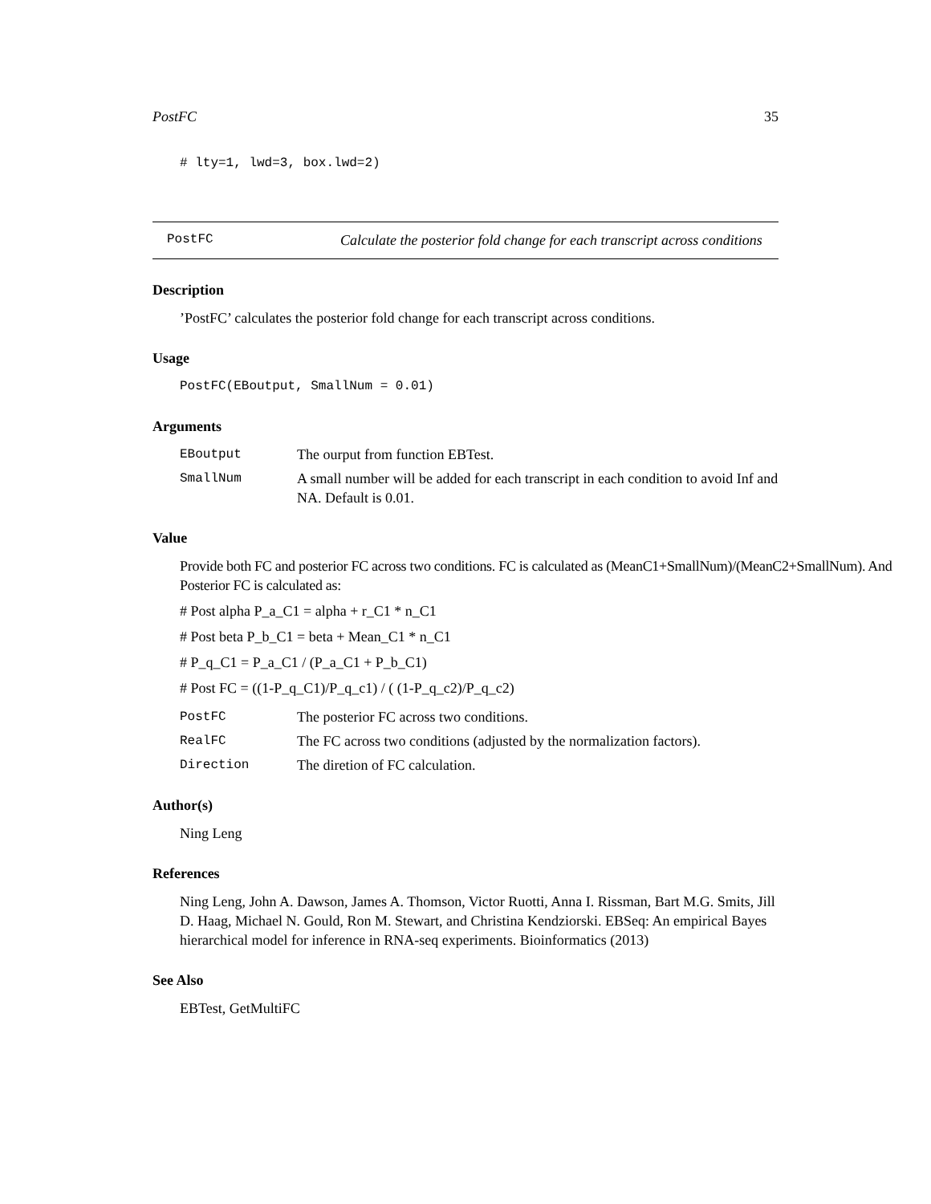PostFC 35
# lty=1, lwd=3, box.lwd=2)
PostFC Calculate the posterior fold change for each transcript across conditions
Description
’PostFC’ calculates the posterior fold change for each transcript across conditions.
Usage
PostFC(EBoutput, SmallNum = 0.01)
Arguments
EBoutput The ourput from function EBTest.
SmallNum A small number will be added for each transcript in each condition to avoid Inf and NA. Default is 0.01.
Value
Provide both FC and posterior FC across two conditions. FC is calculated as (MeanC1+SmallNum)/(MeanC2+SmallNum). And Posterior FC is calculated as:
# Post alpha P_a_C1 = alpha + r_C1 * n_C1
# Post beta P_b_C1 = beta + Mean_C1 * n_C1
# P_q_C1 = P_a_C1 / (P_a_C1 + P_b_C1)
# Post FC = ((1-P_q_C1)/P_q_c1) / ( (1-P_q_c2)/P_q_c2)
PostFC The posterior FC across two conditions.
RealFC The FC across two conditions (adjusted by the normalization factors).
Direction The diretion of FC calculation.
Author(s)
Ning Leng
References
Ning Leng, John A. Dawson, James A. Thomson, Victor Ruotti, Anna I. Rissman, Bart M.G. Smits, Jill D. Haag, Michael N. Gould, Ron M. Stewart, and Christina Kendziorski. EBSeq: An empirical Bayes hierarchical model for inference in RNA-seq experiments. Bioinformatics (2013)
See Also
EBTest, GetMultiFC